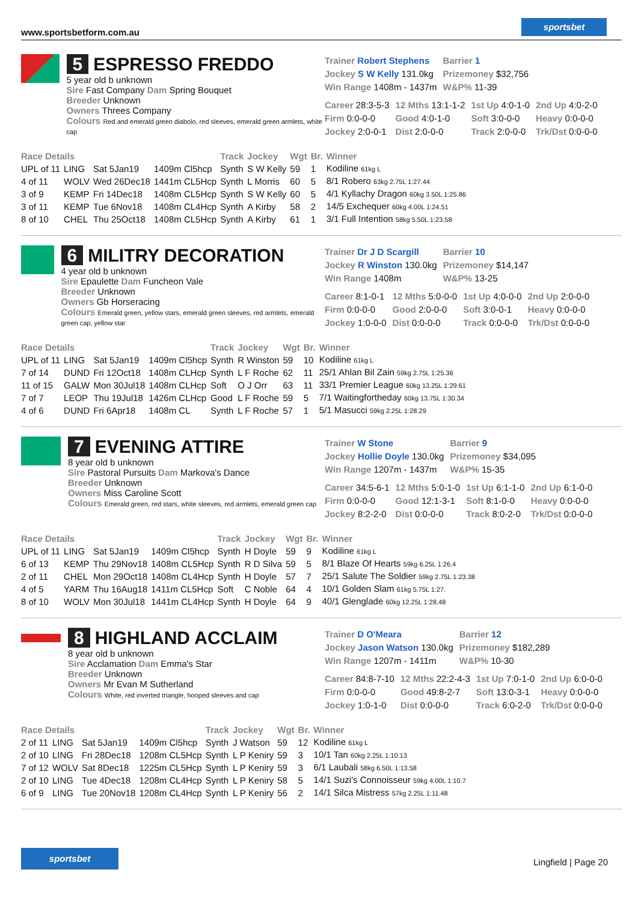www.sportsbetform.com.au
sportsbet
5 ESPRESSO FREDDO
5 year old b unknown
Sire Fast Company Dam Spring Bouquet
Breeder Unknown
Owners Threes Company
Colours Red and emerald green diabolo, red sleeves, emerald green armlets, white cap
| Trainer Robert Stephens | Barrier 1 |
| Jockey S W Kelly 131.0kg | Prizemoney $32,756 |
| Win Range 1408m - 1437m | W&P% 11-39 |
| Career 28:3-5-3 | 12 Mths 13:1-1-2 | 1st Up 4:0-1-0 | 2nd Up 4:0-2-0 |
| Firm 0:0-0-0 | Good 4:0-1-0 | Soft 3:0-0-0 | Heavy 0:0-0-0 |
| Jockey 2:0-0-1 | Dist 2:0-0-0 | Track 2:0-0-0 | Trk/Dst 0:0-0-0 |
| Race Details | | | | Track | Jockey | Wgt | Br. | Winner |
| --- | --- | --- | --- | --- | --- | --- | --- | --- |
| UPL of 11 | LING | Sat 5Jan19 | 1409m Cl5hcp | Synth | S W Kelly | 59 | 1 | Kodiline 61kg L |
| 4 of 11 | WOLV | Wed 26Dec18 | 1441m CL5Hcp | Synth | L Morris | 60 | 5 | 8/1 Robero 63kg 2.75L 1:27.44 |
| 3 of 9 | KEMP | Fri 14Dec18 | 1408m CL5Hcp | Synth | S W Kelly | 60 | 5 | 4/1 Kyllachy Dragon 60kg 3.50L 1:25.86 |
| 3 of 11 | KEMP | Tue 6Nov18 | 1408m CL4Hcp | Synth | A Kirby | 58 | 2 | 14/5 Exchequer 60kg 4.00L 1:24.51 |
| 8 of 10 | CHEL | Thu 25Oct18 | 1408m CL5Hcp | Synth | A Kirby | 61 | 1 | 3/1 Full Intention 58kg 5.50L 1:23.58 |
6 MILITRY DECORATION
4 year old b unknown
Sire Epaulette Dam Funcheon Vale
Breeder Unknown
Owners Gb Horseracing
Colours Emerald green, yellow stars, emerald green sleeves, red armlets, emerald green cap, yellow star
| Trainer Dr J D Scargill | Barrier 10 |
| Jockey R Winston 130.0kg | Prizemoney $14,147 |
| Win Range 1408m | W&P% 13-25 |
| Career 8:1-0-1 | 12 Mths 5:0-0-0 | 1st Up 4:0-0-0 | 2nd Up 2:0-0-0 |
| Firm 0:0-0-0 | Good 2:0-0-0 | Soft 3:0-0-1 | Heavy 0:0-0-0 |
| Jockey 1:0-0-0 | Dist 0:0-0-0 | Track 0:0-0-0 | Trk/Dst 0:0-0-0 |
| Race Details | | | | Track | Jockey | Wgt | Br. | Winner |
| --- | --- | --- | --- | --- | --- | --- | --- | --- |
| UPL of 11 | LING | Sat 5Jan19 | 1409m Cl5hcp | Synth | R Winston | 59 | 10 | Kodiline 61kg L |
| 7 of 14 | DUND | Fri 12Oct18 | 1408m CLHcp | Synth | L F Roche | 62 | 11 | 25/1 Ahlan Bil Zain 59kg 2.75L 1:25.36 |
| 11 of 15 | GALW | Mon 30Jul18 | 1408m CLHcp | Soft | O J Orr | 63 | 11 | 33/1 Premier League 60kg 13.25L 1:29.61 |
| 7 of 7 | LEOP | Thu 19Jul18 | 1426m CLHcp | Good | L F Roche | 59 | 5 | 7/1 Waitingfortheday 60kg 13.75L 1:30.34 |
| 4 of 6 | DUND | Fri 6Apr18 | 1408m CL | Synth | L F Roche | 57 | 1 | 5/1 Masucci 59kg 2.25L 1:28.29 |
7 EVENING ATTIRE
8 year old b unknown
Sire Pastoral Pursuits Dam Markova's Dance
Breeder Unknown
Owners Miss Caroline Scott
Colours Emerald green, red stars, white sleeves, red armlets, emerald green cap
| Trainer W Stone | Barrier 9 |
| Jockey Hollie Doyle 130.0kg | Prizemoney $34,095 |
| Win Range 1207m - 1437m | W&P% 15-35 |
| Career 34:5-6-1 | 12 Mths 5:0-1-0 | 1st Up 6:1-1-0 | 2nd Up 6:1-0-0 |
| Firm 0:0-0-0 | Good 12:1-3-1 | Soft 8:1-0-0 | Heavy 0:0-0-0 |
| Jockey 8:2-2-0 | Dist 0:0-0-0 | Track 8:0-2-0 | Trk/Dst 0:0-0-0 |
| Race Details | | | | Track | Jockey | Wgt | Br. | Winner |
| --- | --- | --- | --- | --- | --- | --- | --- | --- |
| UPL of 11 | LING | Sat 5Jan19 | 1409m Cl5hcp | Synth | H Doyle | 59 | 9 | Kodiline 61kg L |
| 6 of 13 | KEMP | Thu 29Nov18 | 1408m CL5Hcp | Synth | R D Silva | 59 | 5 | 8/1 Blaze Of Hearts 59kg 6.25L 1:26.4 |
| 2 of 11 | CHEL | Mon 29Oct18 | 1408m CL4Hcp | Synth | H Doyle | 57 | 7 | 25/1 Salute The Soldier 59kg 2.75L 1:23.38 |
| 4 of 5 | YARM | Thu 16Aug18 | 1411m CL5Hcp | Soft | C Noble | 64 | 4 | 10/1 Golden Slam 61kg 5.75L 1:27. |
| 8 of 10 | WOLV | Mon 30Jul18 | 1441m CL4Hcp | Synth | H Doyle | 64 | 9 | 40/1 Glenglade 60kg 12.25L 1:28.48 |
8 HIGHLAND ACCLAIM
8 year old b unknown
Sire Acclamation Dam Emma's Star
Breeder Unknown
Owners Mr Evan M Sutherland
Colours White, red inverted triangle, hooped sleeves and cap
| Trainer D O'Meara | Barrier 12 |
| Jockey Jason Watson 130.0kg | Prizemoney $182,289 |
| Win Range 1207m - 1411m | W&P% 10-30 |
| Career 84:8-7-10 | 12 Mths 22:2-4-3 | 1st Up 7:0-1-0 | 2nd Up 6:0-0-0 |
| Firm 0:0-0-0 | Good 49:8-2-7 | Soft 13:0-3-1 | Heavy 0:0-0-0 |
| Jockey 1:0-1-0 | Dist 0:0-0-0 | Track 6:0-2-0 | Trk/Dst 0:0-0-0 |
| Race Details | | | | Track | Jockey | Wgt | Br. | Winner |
| --- | --- | --- | --- | --- | --- | --- | --- | --- |
| 2 of 11 | LING | Sat 5Jan19 | 1409m Cl5hcp | Synth | J Watson | 59 | 12 | Kodiline 61kg L |
| 2 of 10 | LING | Fri 28Dec18 | 1208m CL5Hcp | Synth | L P Keniry | 59 | 3 | 10/1 Tan 60kg 2.25L 1:10.13 |
| 7 of 12 | WOLV | Sat 8Dec18 | 1225m CL5Hcp | Synth | L P Keniry | 59 | 3 | 6/1 Laubali 58kg 6.50L 1:13.58 |
| 2 of 10 | LING | Tue 4Dec18 | 1208m CL4Hcp | Synth | L P Keniry | 58 | 5 | 14/1 Suzi's Connoisseur 59kg 4.00L 1:10.7 |
| 6 of 9 | LING | Tue 20Nov18 | 1208m CL4Hcp | Synth | L P Keniry | 56 | 2 | 14/1 Silca Mistress 57kg 2.25L 1:11.48 |
sportsbet
Lingfield | Page 20